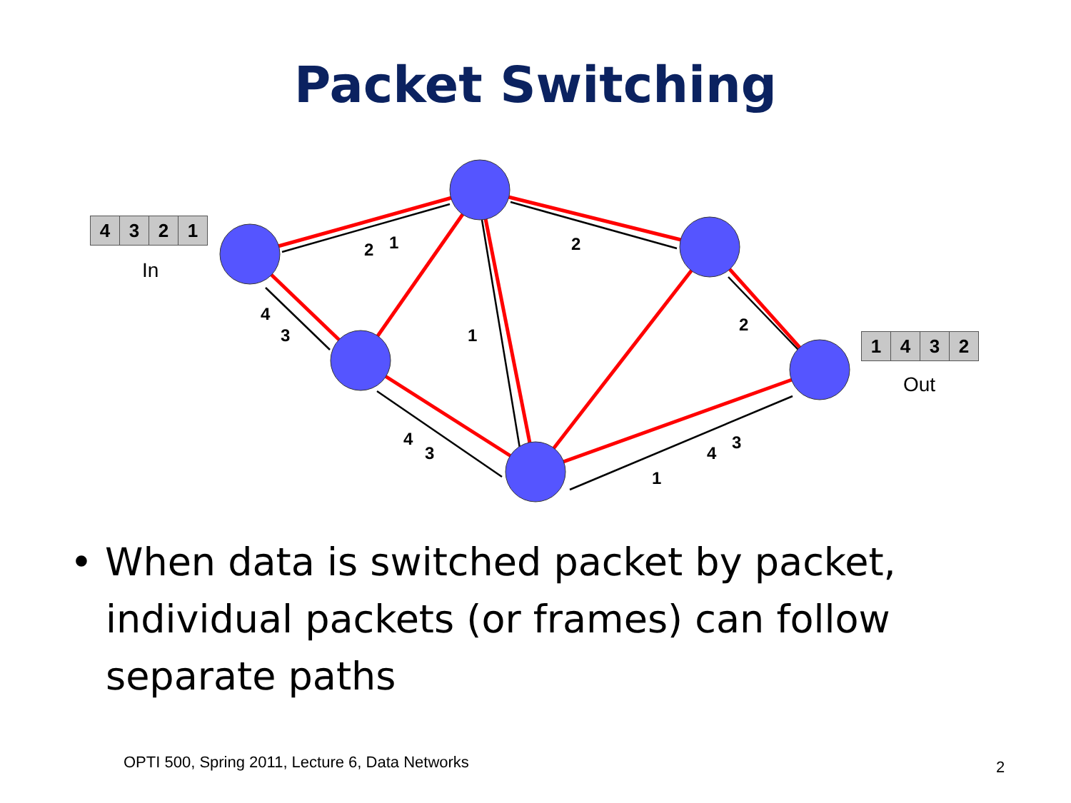Packet Switching
2
1
2
4
3
1
2
4
3
4
3
1
4321
In
1432
Out
• When data is switched packet by packet, individual packets (or frames) can follow separate paths
OPTI 500, Spring 2011, Lecture 6, Data Networks
2